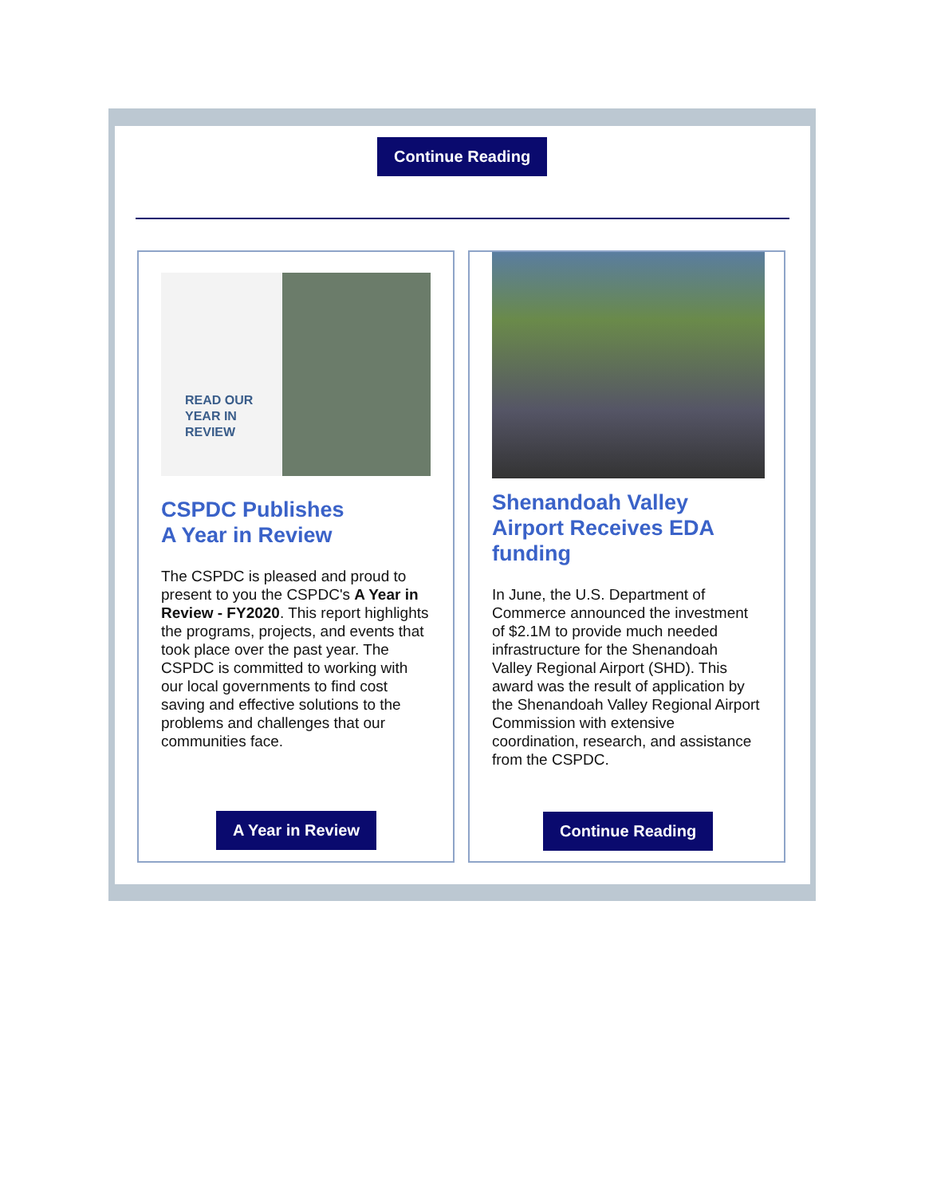Continue Reading
READ OUR
YEAR IN
REVIEW
CSPDC Publishes
A Year in Review
The CSPDC is pleased and proud to present to you the CSPDC's A Year in Review - FY2020. This report highlights the programs, projects, and events that took place over the past year. The CSPDC is committed to working with our local governments to find cost saving and effective solutions to the problems and challenges that our communities face.
A Year in Review
Shenandoah Valley
Airport Receives EDA
funding
In June, the U.S. Department of Commerce announced the investment of $2.1M to provide much needed infrastructure for the Shenandoah Valley Regional Airport (SHD). This award was the result of application by the Shenandoah Valley Regional Airport Commission with extensive coordination, research, and assistance from the CSPDC.
Continue Reading